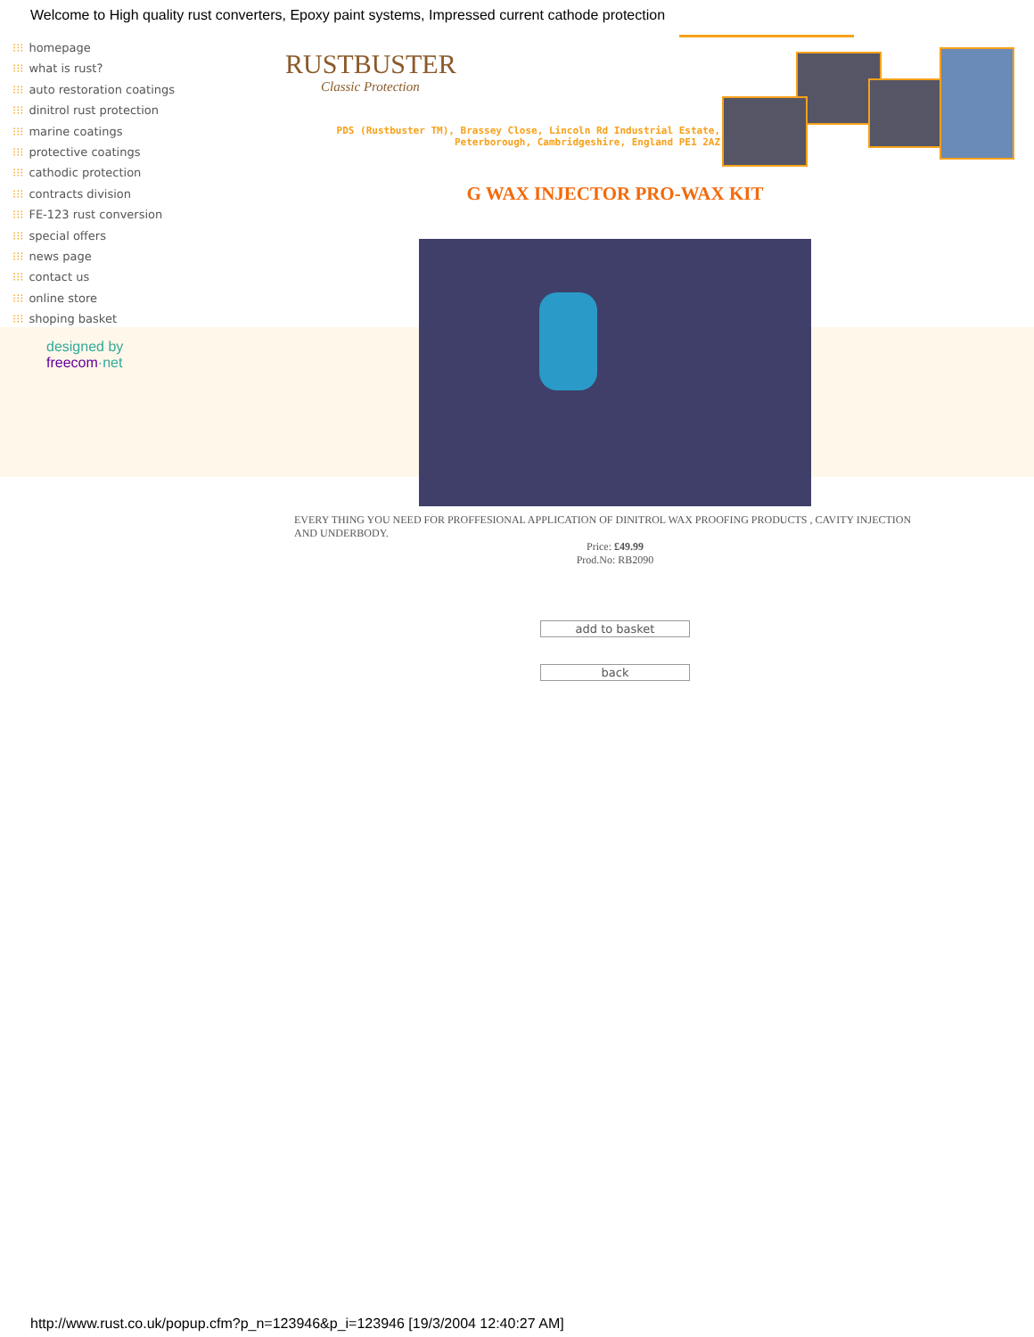Welcome to High quality rust converters, Epoxy paint systems, Impressed current cathode protection
⁝⁝⁝ homepage
⁝⁝⁝ what is rust?
⁝⁝⁝ auto restoration coatings
⁝⁝⁝ dinitrol rust protection
⁝⁝⁝ marine coatings
⁝⁝⁝ protective coatings
⁝⁝⁝ cathodic protection
⁝⁝⁝ contracts division
⁝⁝⁝ FE-123 rust conversion
⁝⁝⁝ special offers
⁝⁝⁝ news page
⁝⁝⁝ contact us
⁝⁝⁝ online store
⁝⁝⁝ shoping basket
designed by
freecom·net
RUSTBUSTER
Classic Protection
PDS (Rustbuster TM), Brassey Close, Lincoln Rd Industrial Estate, Peterborough, Cambridgeshire, England PE1 2AZ
G WAX INJECTOR PRO-WAX KIT
EVERY THING YOU NEED FOR PROFFESIONAL APPLICATION OF DINITROL WAX PROOFING PRODUCTS , CAVITY INJECTION AND UNDERBODY.
Price: £49.99
Prod.No: RB2090
add to basket
back
http://www.rust.co.uk/popup.cfm?p_n=123946&p_i=123946 [19/3/2004 12:40:27 AM]